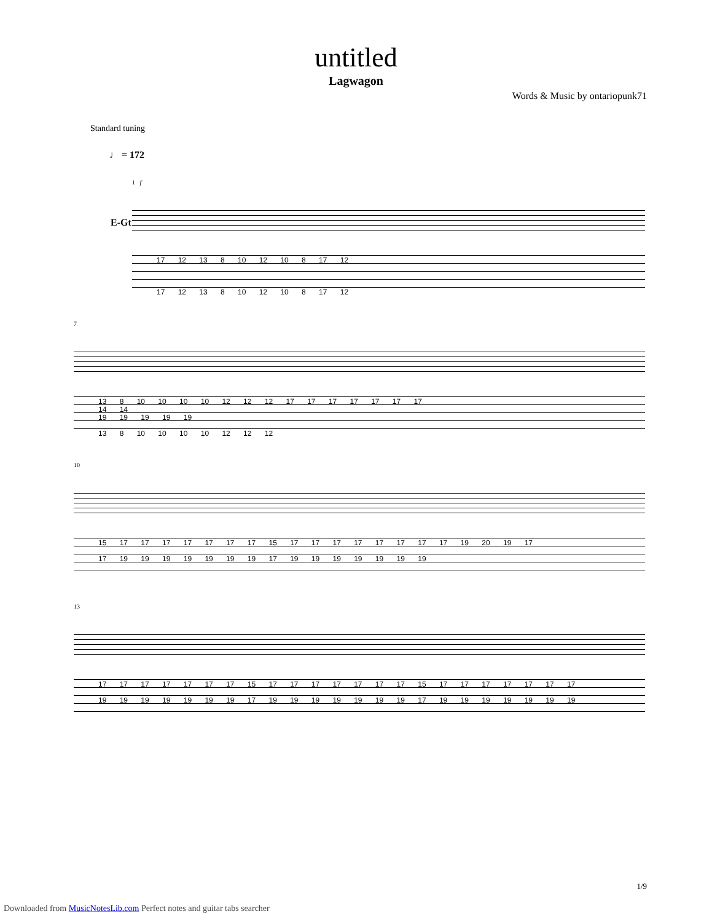untitled
Lagwagon
Words & Music by ontariopunk71
Standard tuning
♩ = 172
E-Gt
1 f
17 12 13 8 10 12 10 8 17 12
17 12 13 8 10 12 10 8 17 12
7
13 8 10 10 10 10 12 12 12 17 17 17 17 17 17 17
14 14
19 19 19 19 19
13 8 10 10 10 10 12 12 12
10
15 17 17 17 17 17 17 17 15 17 17 17 17 17 17 17 17 19 20 19 17
17 19 19 19 19 19 19 19 17 19 19 19 19 19 19 19
13
17 17 17 17 17 17 17 15 17 17 17 17 17 17 17 15 17 17 17 17 17 17 17
19 19 19 19 19 19 19 17 19 19 19 19 19 19 19 17 19 19 19 19 19 19 19
1/9
Downloaded from MusicNotesLib.com Perfect notes and guitar tabs searcher